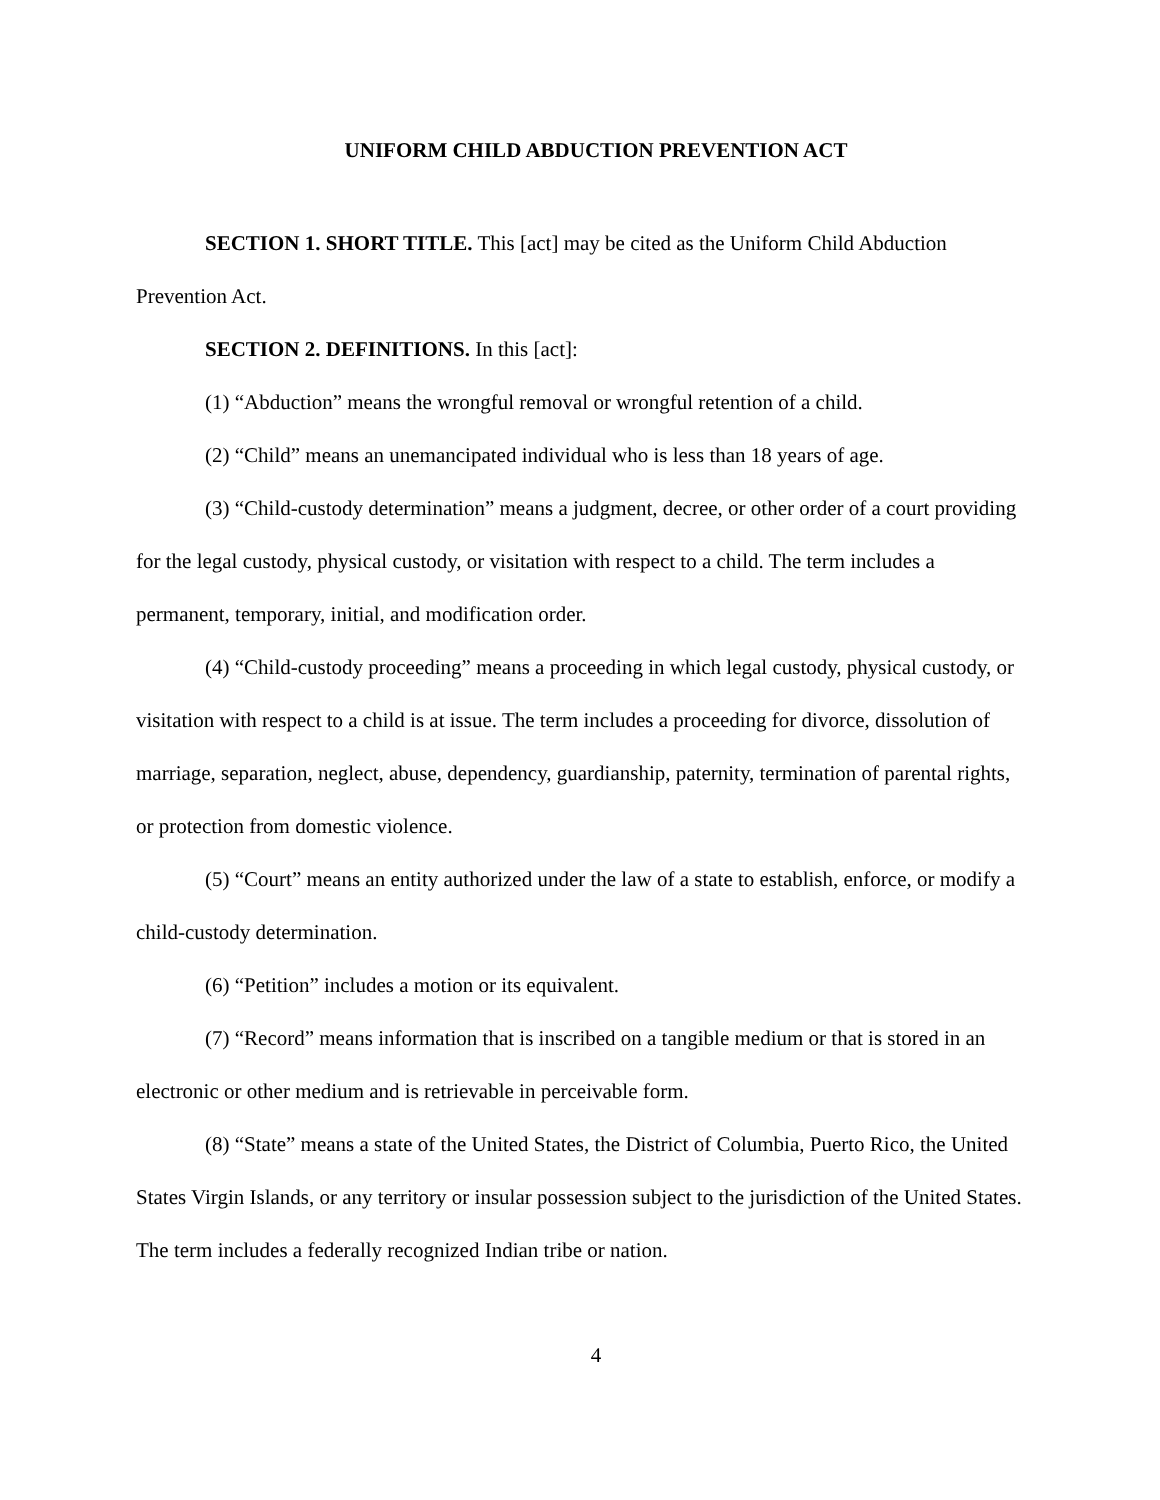UNIFORM CHILD ABDUCTION PREVENTION ACT
SECTION 1. SHORT TITLE. This [act] may be cited as the Uniform Child Abduction Prevention Act.
SECTION 2. DEFINITIONS. In this [act]:
(1) “Abduction” means the wrongful removal or wrongful retention of a child.
(2) “Child” means an unemancipated individual who is less than 18 years of age.
(3) “Child-custody determination” means a judgment, decree, or other order of a court providing for the legal custody, physical custody, or visitation with respect to a child. The term includes a permanent, temporary, initial, and modification order.
(4) “Child-custody proceeding” means a proceeding in which legal custody, physical custody, or visitation with respect to a child is at issue. The term includes a proceeding for divorce, dissolution of marriage, separation, neglect, abuse, dependency, guardianship, paternity, termination of parental rights, or protection from domestic violence.
(5) “Court” means an entity authorized under the law of a state to establish, enforce, or modify a child-custody determination.
(6) “Petition” includes a motion or its equivalent.
(7) “Record” means information that is inscribed on a tangible medium or that is stored in an electronic or other medium and is retrievable in perceivable form.
(8) “State” means a state of the United States, the District of Columbia, Puerto Rico, the United States Virgin Islands, or any territory or insular possession subject to the jurisdiction of the United States. The term includes a federally recognized Indian tribe or nation.
4